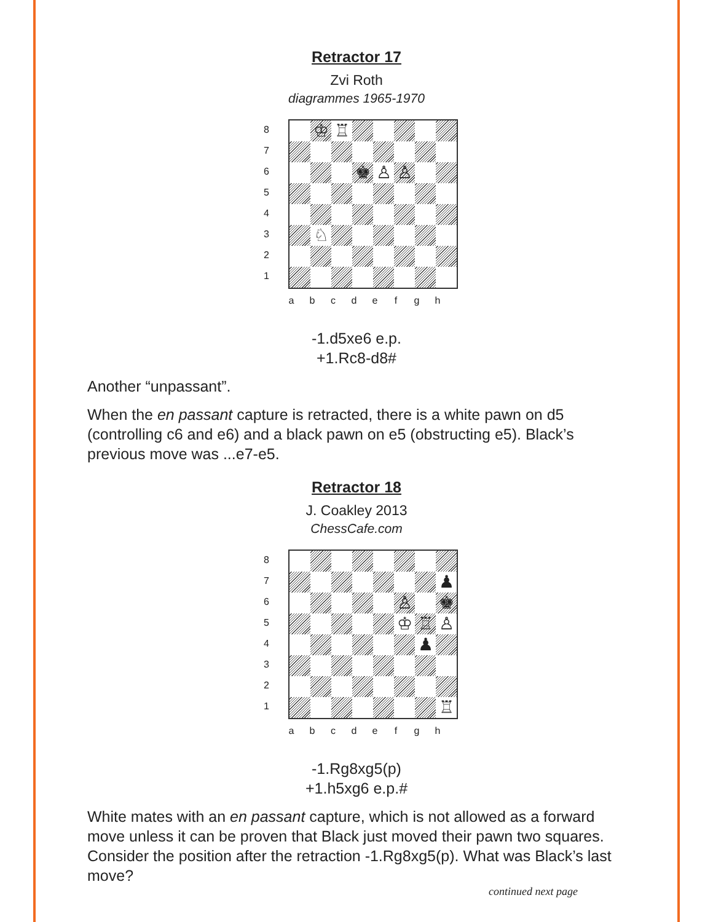Retractor 17
Zvi Roth
diagrammes 1965-1970
8
7
6
5
4
3
2
1
♔ ♖
♚ ♙ ♙
♘
a b c d e f g h
-1.d5xe6 e.p.
+1.Rc8-d8#
Another “unpassant”.
When the en passant capture is retracted, there is a white pawn on d5 (controlling c6 and e6) and a black pawn on e5 (obstructing e5). Black’s previous move was ...e7-e5.
Retractor 18
J. Coakley 2013
ChessCafe.com
8
7
6
5
4
3
2
1
♟
♙ ♚
♔ ♖ ♙
♟
♖
a b c d e f g h
-1.Rg8xg5(p)
+1.h5xg6 e.p.#
White mates with an en passant capture, which is not allowed as a forward move unless it can be proven that Black just moved their pawn two squares. Consider the position after the retraction -1.Rg8xg5(p). What was Black’s last move?
continued next page